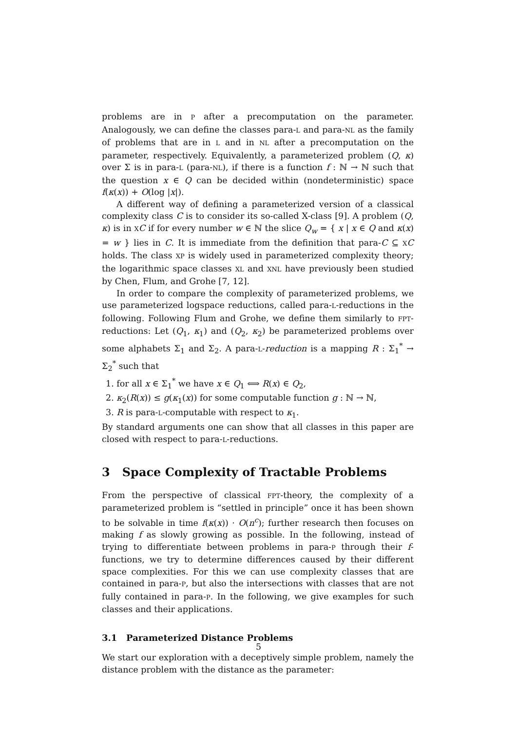problems are in P after a precomputation on the parameter. Analogously, we can define the classes para-L and para-NL as the family of problems that are in L and in NL after a precomputation on the parameter, respectively. Equivalently, a parameterized problem (Q, κ) over Σ is in para-L (para-NL), if there is a function f : ℕ → ℕ such that the question x ∈ Q can be decided within (nondeterministic) space f(κ(x)) + O(log |x|).
A different way of defining a parameterized version of a classical complexity class C is to consider its so-called X-class [9]. A problem (Q, κ) is in XC if for every number w ∈ ℕ the slice Q<sub>w</sub> = { x | x ∈ Q and κ(x) = w } lies in C. It is immediate from the definition that para-C ⊆ XC holds. The class XP is widely used in parameterized complexity theory; the logarithmic space classes XL and XNL have previously been studied by Chen, Flum, and Grohe [7, 12].
In order to compare the complexity of parameterized problems, we use parameterized logspace reductions, called para-L-reductions in the following. Following Flum and Grohe, we define them similarly to FPT-reductions: Let (Q<sub>1</sub>, κ<sub>1</sub>) and (Q<sub>2</sub>, κ<sub>2</sub>) be parameterized problems over some alphabets Σ<sub>1</sub> and Σ<sub>2</sub>. A para-L-reduction is a mapping R : Σ<sub>1</sub><sup>*</sup> → Σ<sub>2</sub><sup>*</sup> such that
1. for all x ∈ Σ<sub>1</sub><sup>*</sup> we have x ∈ Q<sub>1</sub> ⟺ R(x) ∈ Q<sub>2</sub>,
2. κ<sub>2</sub>(R(x)) ≤ g(κ<sub>1</sub>(x)) for some computable function g : ℕ → ℕ,
3. R is para-L-computable with respect to κ<sub>1</sub>.
By standard arguments one can show that all classes in this paper are closed with respect to para-L-reductions.
3 Space Complexity of Tractable Problems
From the perspective of classical FPT-theory, the complexity of a parameterized problem is “settled in principle” once it has been shown to be solvable in time f(κ(x)) · O(n<sup>c</sup>); further research then focuses on making f as slowly growing as possible. In the following, instead of trying to differentiate between problems in para-P through their f-functions, we try to determine differences caused by their different space complexities. For this we can use complexity classes that are contained in para-P, but also the intersections with classes that are not fully contained in para-P. In the following, we give examples for such classes and their applications.
3.1 Parameterized Distance Problems
We start our exploration with a deceptively simple problem, namely the distance problem with the distance as the parameter:
5